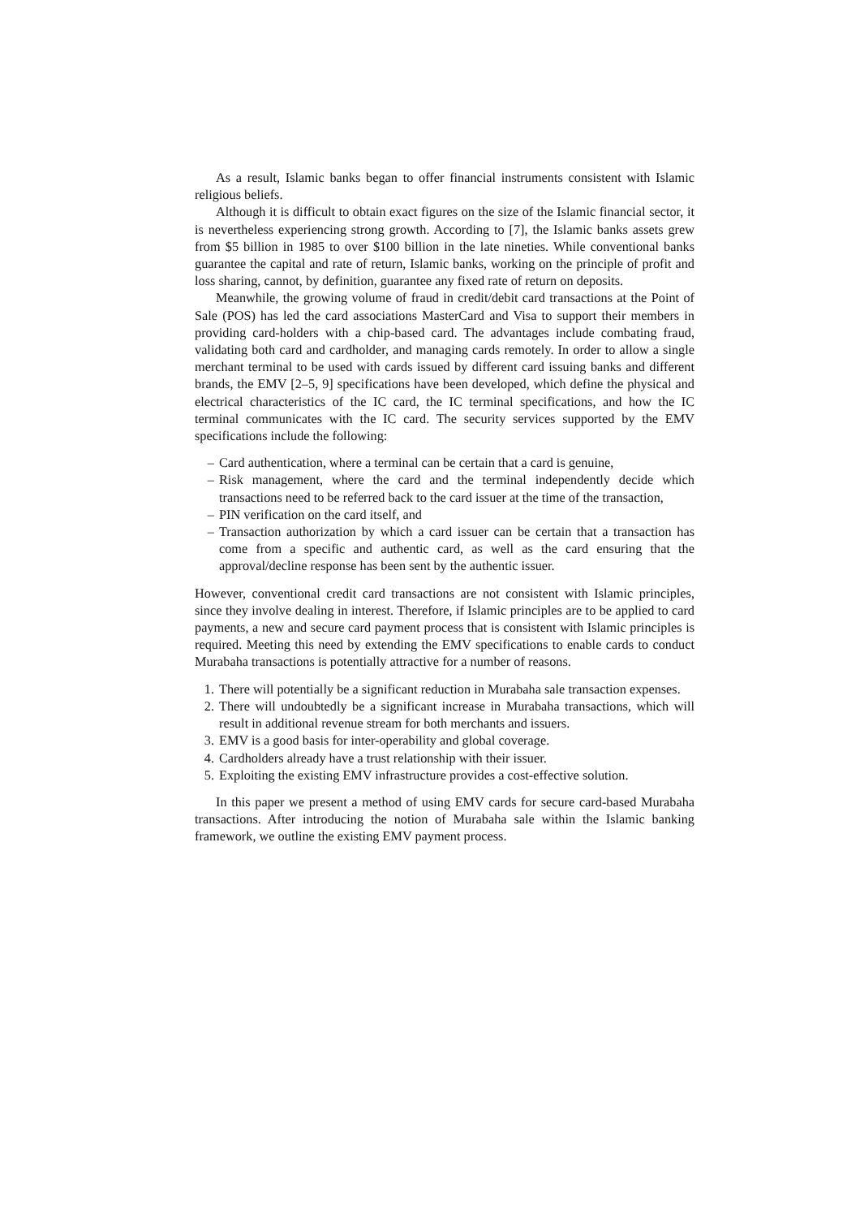As a result, Islamic banks began to offer financial instruments consistent with Islamic religious beliefs.
Although it is difficult to obtain exact figures on the size of the Islamic financial sector, it is nevertheless experiencing strong growth. According to [7], the Islamic banks assets grew from $5 billion in 1985 to over $100 billion in the late nineties. While conventional banks guarantee the capital and rate of return, Islamic banks, working on the principle of profit and loss sharing, cannot, by definition, guarantee any fixed rate of return on deposits.
Meanwhile, the growing volume of fraud in credit/debit card transactions at the Point of Sale (POS) has led the card associations MasterCard and Visa to support their members in providing card-holders with a chip-based card. The advantages include combating fraud, validating both card and cardholder, and managing cards remotely. In order to allow a single merchant terminal to be used with cards issued by different card issuing banks and different brands, the EMV [2–5, 9] specifications have been developed, which define the physical and electrical characteristics of the IC card, the IC terminal specifications, and how the IC terminal communicates with the IC card. The security services supported by the EMV specifications include the following:
– Card authentication, where a terminal can be certain that a card is genuine,
– Risk management, where the card and the terminal independently decide which transactions need to be referred back to the card issuer at the time of the transaction,
– PIN verification on the card itself, and
– Transaction authorization by which a card issuer can be certain that a transaction has come from a specific and authentic card, as well as the card ensuring that the approval/decline response has been sent by the authentic issuer.
However, conventional credit card transactions are not consistent with Islamic principles, since they involve dealing in interest. Therefore, if Islamic principles are to be applied to card payments, a new and secure card payment process that is consistent with Islamic principles is required. Meeting this need by extending the EMV specifications to enable cards to conduct Murabaha transactions is potentially attractive for a number of reasons.
1. There will potentially be a significant reduction in Murabaha sale transaction expenses.
2. There will undoubtedly be a significant increase in Murabaha transactions, which will result in additional revenue stream for both merchants and issuers.
3. EMV is a good basis for inter-operability and global coverage.
4. Cardholders already have a trust relationship with their issuer.
5. Exploiting the existing EMV infrastructure provides a cost-effective solution.
In this paper we present a method of using EMV cards for secure card-based Murabaha transactions. After introducing the notion of Murabaha sale within the Islamic banking framework, we outline the existing EMV payment process.